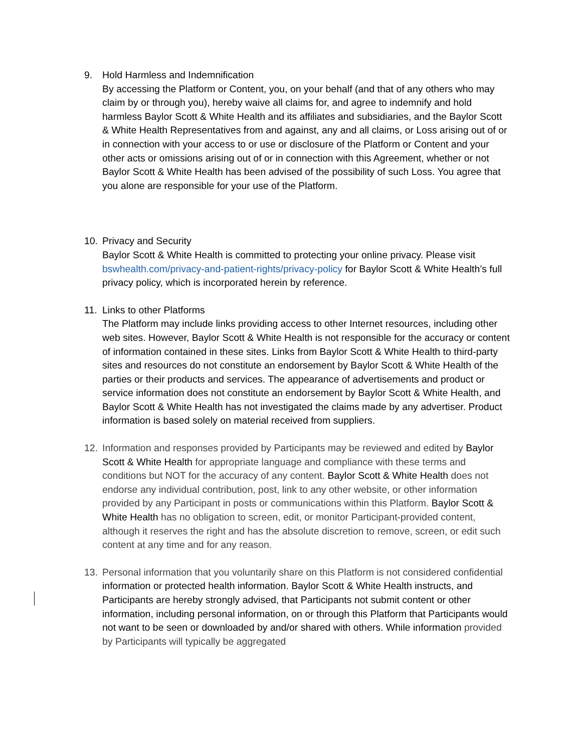9. Hold Harmless and Indemnification
By accessing the Platform or Content, you, on your behalf (and that of any others who may claim by or through you), hereby waive all claims for, and agree to indemnify and hold harmless Baylor Scott & White Health and its affiliates and subsidiaries, and the Baylor Scott & White Health Representatives from and against, any and all claims, or Loss arising out of or in connection with your access to or use or disclosure of the Platform or Content and your other acts or omissions arising out of or in connection with this Agreement, whether or not Baylor Scott & White Health has been advised of the possibility of such Loss. You agree that you alone are responsible for your use of the Platform.
10. Privacy and Security
Baylor Scott & White Health is committed to protecting your online privacy. Please visit bswhealth.com/privacy-and-patient-rights/privacy-policy for Baylor Scott & White Health’s full privacy policy, which is incorporated herein by reference.
11. Links to other Platforms
The Platform may include links providing access to other Internet resources, including other web sites. However, Baylor Scott & White Health is not responsible for the accuracy or content of information contained in these sites. Links from Baylor Scott & White Health to third-party sites and resources do not constitute an endorsement by Baylor Scott & White Health of the parties or their products and services. The appearance of advertisements and product or service information does not constitute an endorsement by Baylor Scott & White Health, and Baylor Scott & White Health has not investigated the claims made by any advertiser. Product information is based solely on material received from suppliers.
12. Information and responses provided by Participants may be reviewed and edited by Baylor Scott & White Health for appropriate language and compliance with these terms and conditions but NOT for the accuracy of any content. Baylor Scott & White Health does not endorse any individual contribution, post, link to any other website, or other information provided by any Participant in posts or communications within this Platform. Baylor Scott & White Health has no obligation to screen, edit, or monitor Participant-provided content, although it reserves the right and has the absolute discretion to remove, screen, or edit such content at any time and for any reason.
13. Personal information that you voluntarily share on this Platform is not considered confidential information or protected health information. Baylor Scott & White Health instructs, and Participants are hereby strongly advised, that Participants not submit content or other information, including personal information, on or through this Platform that Participants would not want to be seen or downloaded by and/or shared with others. While information provided by Participants will typically be aggregated